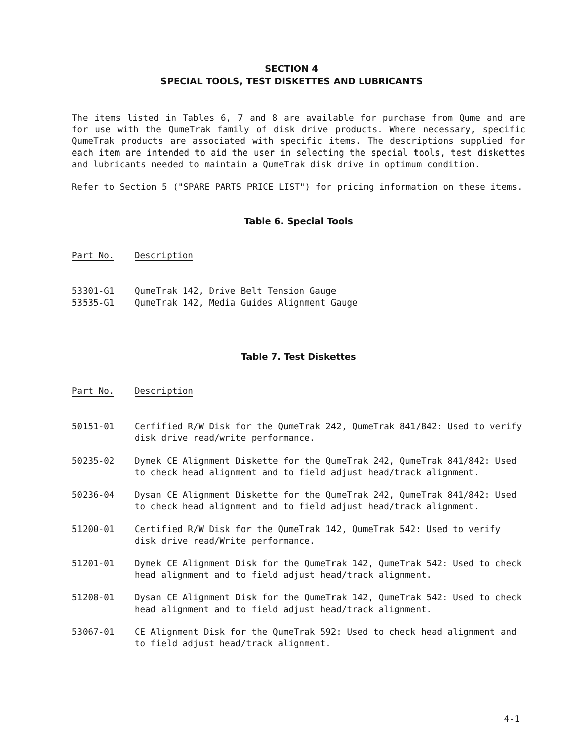SECTION 4
SPECIAL TOOLS, TEST DISKETTES AND LUBRICANTS
The items listed in Tables 6, 7 and 8 are available for purchase from Qume and are for use with the QumeTrak family of disk drive products. Where necessary, specific QumeTrak products are associated with specific items. The descriptions supplied for each item are intended to aid the user in selecting the special tools, test diskettes and lubricants needed to maintain a QumeTrak disk drive in optimum condition.
Refer to Section 5 ("SPARE PARTS PRICE LIST") for pricing information on these items.
Table 6. Special Tools
| Part No. | Description |
| --- | --- |
| 53301-G1 | QumeTrak 142, Drive Belt Tension Gauge |
| 53535-G1 | QumeTrak 142, Media Guides Alignment Gauge |
Table 7. Test Diskettes
| Part No. | Description |
| --- | --- |
| 50151-01 | Cerfified R/W Disk for the QumeTrak 242, QumeTrak 841/842: Used to verify disk drive read/write performance. |
| 50235-02 | Dymek CE Alignment Diskette for the QumeTrak 242, QumeTrak 841/842: Used to check head alignment and to field adjust head/track alignment. |
| 50236-04 | Dysan CE Alignment Diskette for the QumeTrak 242, QumeTrak 841/842: Used to check head alignment and to field adjust head/track alignment. |
| 51200-01 | Certified R/W Disk for the QumeTrak 142, QumeTrak 542: Used to verify disk drive read/Write performance. |
| 51201-01 | Dymek CE Alignment Disk for the QumeTrak 142, QumeTrak 542: Used to check head alignment and to field adjust head/track alignment. |
| 51208-01 | Dysan CE Alignment Disk for the QumeTrak 142, QumeTrak 542: Used to check head alignment and to field adjust head/track alignment. |
| 53067-01 | CE Alignment Disk for the QumeTrak 592: Used to check head alignment and to field adjust head/track alignment. |
4-1